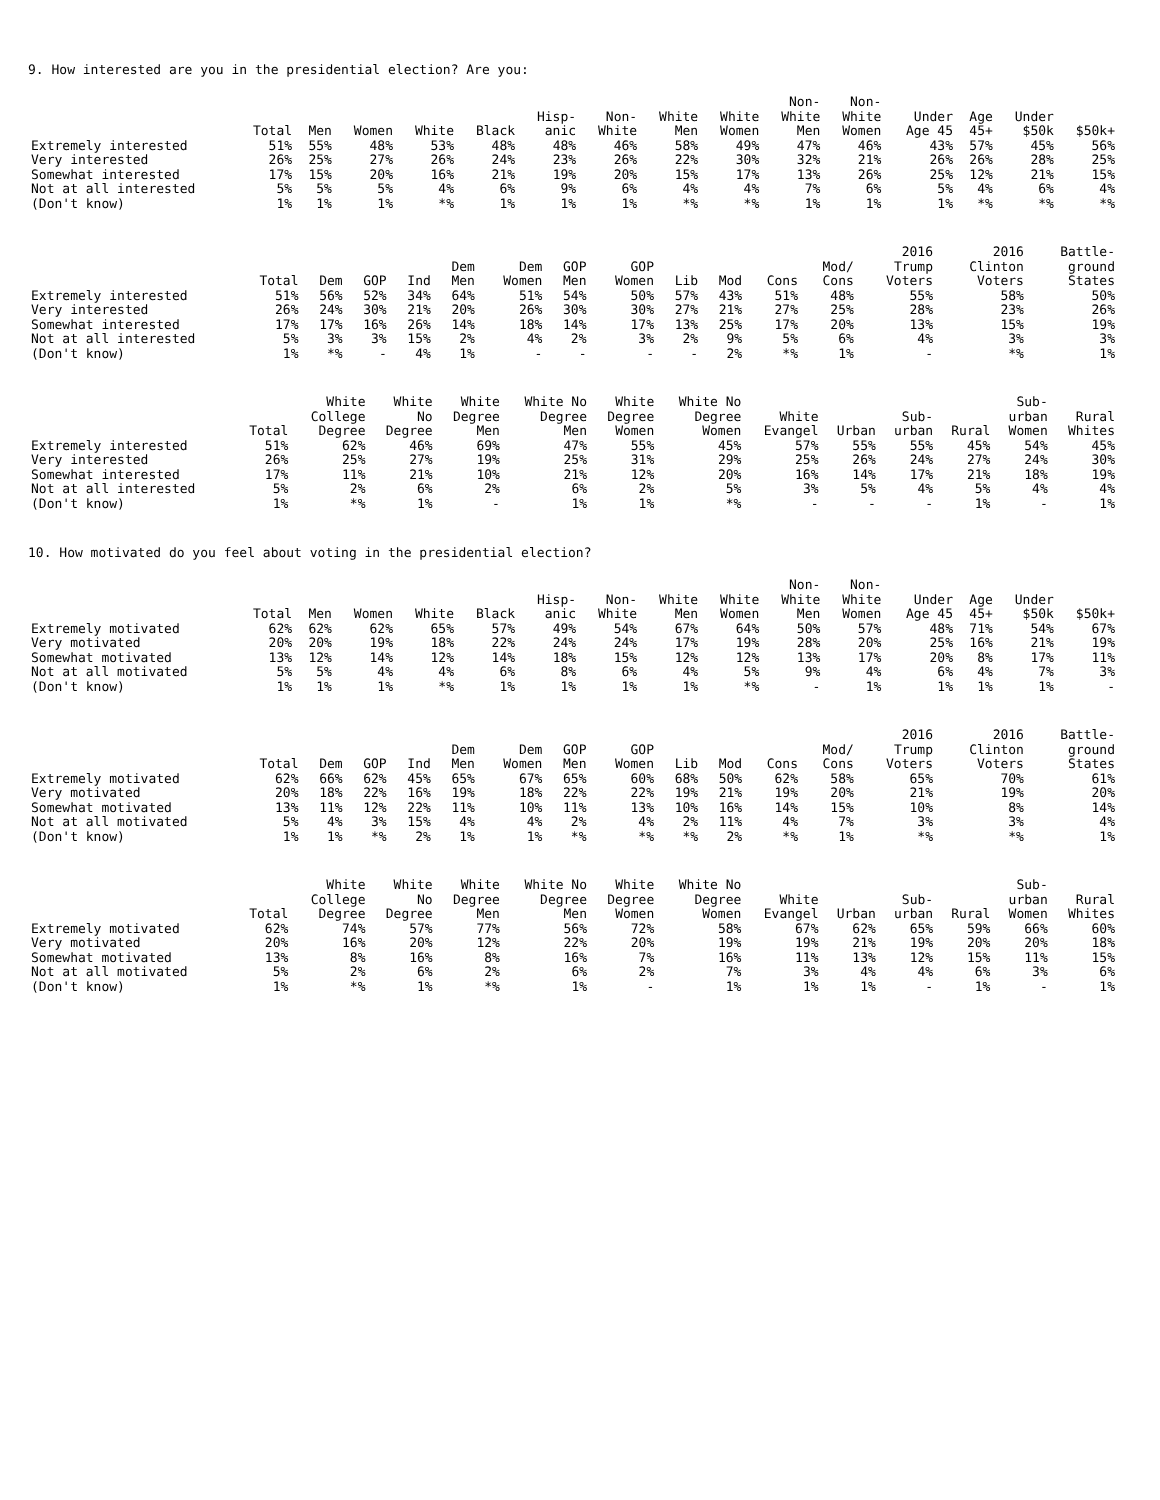9. How interested are you in the presidential election? Are you:
| | Total | Men | Women | White | Black | Hisp- anic | Non- White | White Men | White Women | Non- White Men | Non- White Women | Under Age 45 | Age 45+ | Under $50k | $50k+ |
| --- | --- | --- | --- | --- | --- | --- | --- | --- | --- | --- | --- | --- | --- | --- | --- |
| Extremely interested | 51% | 55% | 48% | 53% | 48% | 48% | 46% | 58% | 49% | 47% | 46% | 43% | 57% | 45% | 56% |
| Very interested | 26% | 25% | 27% | 26% | 24% | 23% | 26% | 22% | 30% | 32% | 21% | 26% | 26% | 28% | 25% |
| Somewhat interested | 17% | 15% | 20% | 16% | 21% | 19% | 20% | 15% | 17% | 13% | 26% | 25% | 12% | 21% | 15% |
| Not at all interested | 5% | 5% | 5% | 4% | 6% | 9% | 6% | 4% | 4% | 7% | 6% | 5% | 4% | 6% | 4% |
| (Don't know) | 1% | 1% | 1% | *% | 1% | 1% | 1% | *% | *% | 1% | 1% | 1% | *% | *% | *% |
| | Total | Dem | GOP | Ind | Dem Men | Dem Women | GOP Men | GOP Women | Lib | Mod | Cons | Mod/ Cons | 2016 Trump Voters | 2016 Clinton Voters | Battle- ground States |
| --- | --- | --- | --- | --- | --- | --- | --- | --- | --- | --- | --- | --- | --- | --- | --- |
| Extremely interested | 51% | 56% | 52% | 34% | 64% | 51% | 54% | 50% | 57% | 43% | 51% | 48% | 55% | 58% | 50% |
| Very interested | 26% | 24% | 30% | 21% | 20% | 26% | 30% | 30% | 27% | 21% | 27% | 25% | 28% | 23% | 26% |
| Somewhat interested | 17% | 17% | 16% | 26% | 14% | 18% | 14% | 17% | 13% | 25% | 17% | 20% | 13% | 15% | 19% |
| Not at all interested | 5% | 3% | 3% | 15% | 2% | 4% | 2% | 3% | 2% | 9% | 5% | 6% | 4% | 3% | 3% |
| (Don't know) | 1% | *% | - | 4% | 1% | - | - | - | - | 2% | *% | 1% | - | *% | 1% |
| | Total | White College Degree | White No Degree | White Degree Men | White No Degree Men | White Degree Women | White No Degree Women | White Evangel | Urban | Sub- urban | Rural | Sub- urban Women | Rural Whites |
| --- | --- | --- | --- | --- | --- | --- | --- | --- | --- | --- | --- | --- | --- |
| Extremely interested | 51% | 62% | 46% | 69% | 47% | 55% | 45% | 57% | 55% | 55% | 45% | 54% | 45% |
| Very interested | 26% | 25% | 27% | 19% | 25% | 31% | 29% | 25% | 26% | 24% | 27% | 24% | 30% |
| Somewhat interested | 17% | 11% | 21% | 10% | 21% | 12% | 20% | 16% | 14% | 17% | 21% | 18% | 19% |
| Not at all interested | 5% | 2% | 6% | 2% | 6% | 2% | 5% | 3% | 5% | 4% | 5% | 4% | 4% |
| (Don't know) | 1% | *% | 1% | - | 1% | 1% | *% | - | - | - | 1% | - | 1% |
10. How motivated do you feel about voting in the presidential election?
| | Total | Men | Women | White | Black | Hisp- anic | Non- White | White Men | White Women | Non- White Men | Non- White Women | Under Age 45 | Age 45+ | Under $50k | $50k+ |
| --- | --- | --- | --- | --- | --- | --- | --- | --- | --- | --- | --- | --- | --- | --- | --- |
| Extremely motivated | 62% | 62% | 62% | 65% | 57% | 49% | 54% | 67% | 64% | 50% | 57% | 48% | 71% | 54% | 67% |
| Very motivated | 20% | 20% | 19% | 18% | 22% | 24% | 24% | 17% | 19% | 28% | 20% | 25% | 16% | 21% | 19% |
| Somewhat motivated | 13% | 12% | 14% | 12% | 14% | 18% | 15% | 12% | 12% | 13% | 17% | 20% | 8% | 17% | 11% |
| Not at all motivated | 5% | 5% | 4% | 4% | 6% | 8% | 6% | 4% | 5% | 9% | 4% | 6% | 4% | 7% | 3% |
| (Don't know) | 1% | 1% | 1% | *% | 1% | 1% | 1% | 1% | *% | - | 1% | 1% | 1% | 1% | - |
| | Total | Dem | GOP | Ind | Dem Men | Dem Women | GOP Men | GOP Women | Lib | Mod | Cons | Mod/ Cons | 2016 Trump Voters | 2016 Clinton Voters | Battle- ground States |
| --- | --- | --- | --- | --- | --- | --- | --- | --- | --- | --- | --- | --- | --- | --- | --- |
| Extremely motivated | 62% | 66% | 62% | 45% | 65% | 67% | 65% | 60% | 68% | 50% | 62% | 58% | 65% | 70% | 61% |
| Very motivated | 20% | 18% | 22% | 16% | 19% | 18% | 22% | 22% | 19% | 21% | 19% | 20% | 21% | 19% | 20% |
| Somewhat motivated | 13% | 11% | 12% | 22% | 11% | 10% | 11% | 13% | 10% | 16% | 14% | 15% | 10% | 8% | 14% |
| Not at all motivated | 5% | 4% | 3% | 15% | 4% | 4% | 2% | 4% | 2% | 11% | 4% | 7% | 3% | 3% | 4% |
| (Don't know) | 1% | 1% | *% | 2% | 1% | 1% | *% | *% | *% | 2% | *% | 1% | *% | *% | 1% |
| | Total | White College Degree | White No Degree | White Degree Men | White No Degree Men | White Degree Women | White No Degree Women | White Evangel | Urban | Sub- urban | Rural | Sub- urban Women | Rural Whites |
| --- | --- | --- | --- | --- | --- | --- | --- | --- | --- | --- | --- | --- | --- |
| Extremely motivated | 62% | 74% | 57% | 77% | 56% | 72% | 58% | 67% | 62% | 65% | 59% | 66% | 60% |
| Very motivated | 20% | 16% | 20% | 12% | 22% | 20% | 19% | 19% | 21% | 19% | 20% | 20% | 18% |
| Somewhat motivated | 13% | 8% | 16% | 8% | 16% | 7% | 16% | 11% | 13% | 12% | 15% | 11% | 15% |
| Not at all motivated | 5% | 2% | 6% | 2% | 6% | 2% | 7% | 3% | 4% | 4% | 6% | 3% | 6% |
| (Don't know) | 1% | *% | 1% | *% | 1% | - | 1% | 1% | 1% | - | 1% | - | 1% |